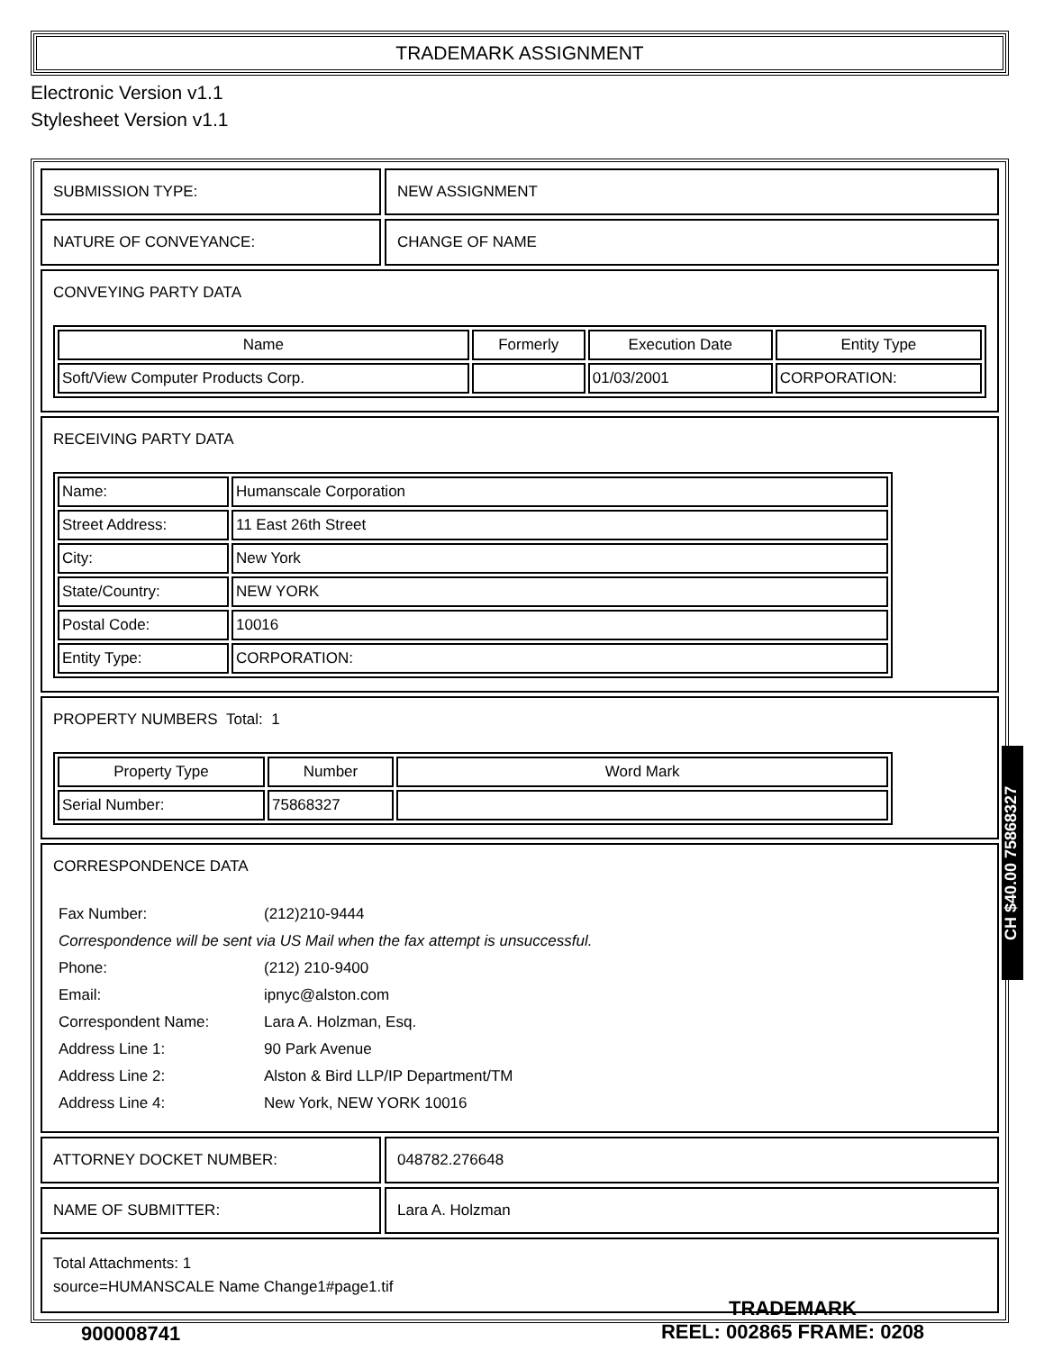TRADEMARK ASSIGNMENT
Electronic Version v1.1
Stylesheet Version v1.1
| SUBMISSION TYPE: | NEW ASSIGNMENT |
| NATURE OF CONVEYANCE: | CHANGE OF NAME |
| CONVEYING PARTY DATA / Name / Formerly / Execution Date / Entity Type / / --- / --- / --- / --- / / Soft/View Computer Products Corp. / / 01/03/2001 / CORPORATION: / | |
| RECEIVING PARTY DATA / Name: / Humanscale Corporation / / Street Address: / 11 East 26th Street / / City: / New York / / State/Country: / NEW YORK / / Postal Code: / 10016 / / Entity Type: / CORPORATION: / | |
| PROPERTY NUMBERS Total: 1 / Property Type / Number / Word Mark / / --- / --- / --- / / Serial Number: / 75868327 / / | |
| CORRESPONDENCE DATA / Fax Number: / (212)210-9444 / / Correspondence will be sent via US Mail when the fax attempt is unsuccessful. / / / Phone: / (212) 210-9400 / / Email: / ipnyc@alston.com / / Correspondent Name: / Lara A. Holzman, Esq. / / Address Line 1: / 90 Park Avenue / / Address Line 2: / Alston & Bird LLP/IP Department/TM / / Address Line 4: / New York, NEW YORK 10016 / | |
| ATTORNEY DOCKET NUMBER: | 048782.276648 |
| NAME OF SUBMITTER: | Lara A. Holzman |
| Total Attachments: 1 source=HUMANSCALE Name Change1#page1.tif | |
CH $40.00 75868327
900008741
TRADEMARK
REEL: 002865 FRAME: 0208